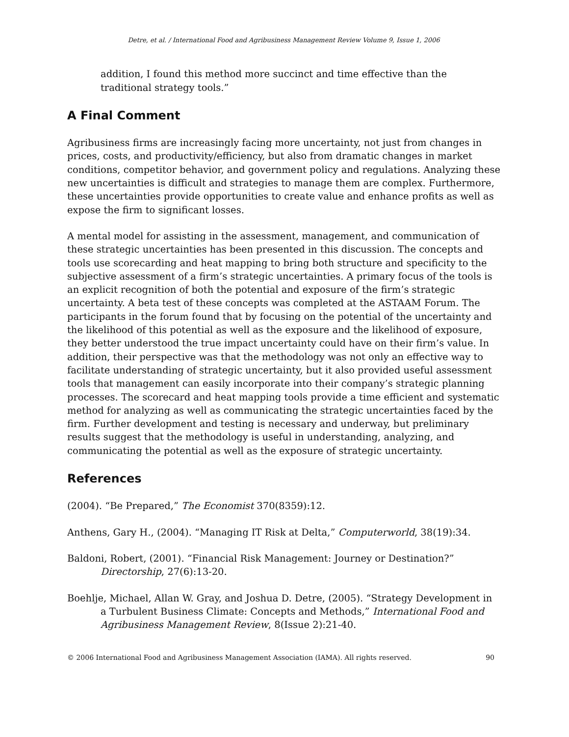Detre, et al. / International Food and Agribusiness Management Review Volume 9, Issue 1, 2006
addition, I found this method more succinct and time effective than the traditional strategy tools.”
A Final Comment
Agribusiness firms are increasingly facing more uncertainty, not just from changes in prices, costs, and productivity/efficiency, but also from dramatic changes in market conditions, competitor behavior, and government policy and regulations. Analyzing these new uncertainties is difficult and strategies to manage them are complex. Furthermore, these uncertainties provide opportunities to create value and enhance profits as well as expose the firm to significant losses.
A mental model for assisting in the assessment, management, and communication of these strategic uncertainties has been presented in this discussion. The concepts and tools use scorecarding and heat mapping to bring both structure and specificity to the subjective assessment of a firm’s strategic uncertainties. A primary focus of the tools is an explicit recognition of both the potential and exposure of the firm’s strategic uncertainty. A beta test of these concepts was completed at the ASTAAM Forum. The participants in the forum found that by focusing on the potential of the uncertainty and the likelihood of this potential as well as the exposure and the likelihood of exposure, they better understood the true impact uncertainty could have on their firm’s value. In addition, their perspective was that the methodology was not only an effective way to facilitate understanding of strategic uncertainty, but it also provided useful assessment tools that management can easily incorporate into their company’s strategic planning processes. The scorecard and heat mapping tools provide a time efficient and systematic method for analyzing as well as communicating the strategic uncertainties faced by the firm. Further development and testing is necessary and underway, but preliminary results suggest that the methodology is useful in understanding, analyzing, and communicating the potential as well as the exposure of strategic uncertainty.
References
(2004). “Be Prepared,” The Economist 370(8359):12.
Anthens, Gary H., (2004). “Managing IT Risk at Delta,” Computerworld, 38(19):34.
Baldoni, Robert, (2001). “Financial Risk Management: Journey or Destination?” Directorship, 27(6):13-20.
Boehlje, Michael, Allan W. Gray, and Joshua D. Detre, (2005). “Strategy Development in a Turbulent Business Climate: Concepts and Methods,” International Food and Agribusiness Management Review, 8(Issue 2):21-40.
© 2006 International Food and Agribusiness Management Association (IAMA). All rights reserved. 90